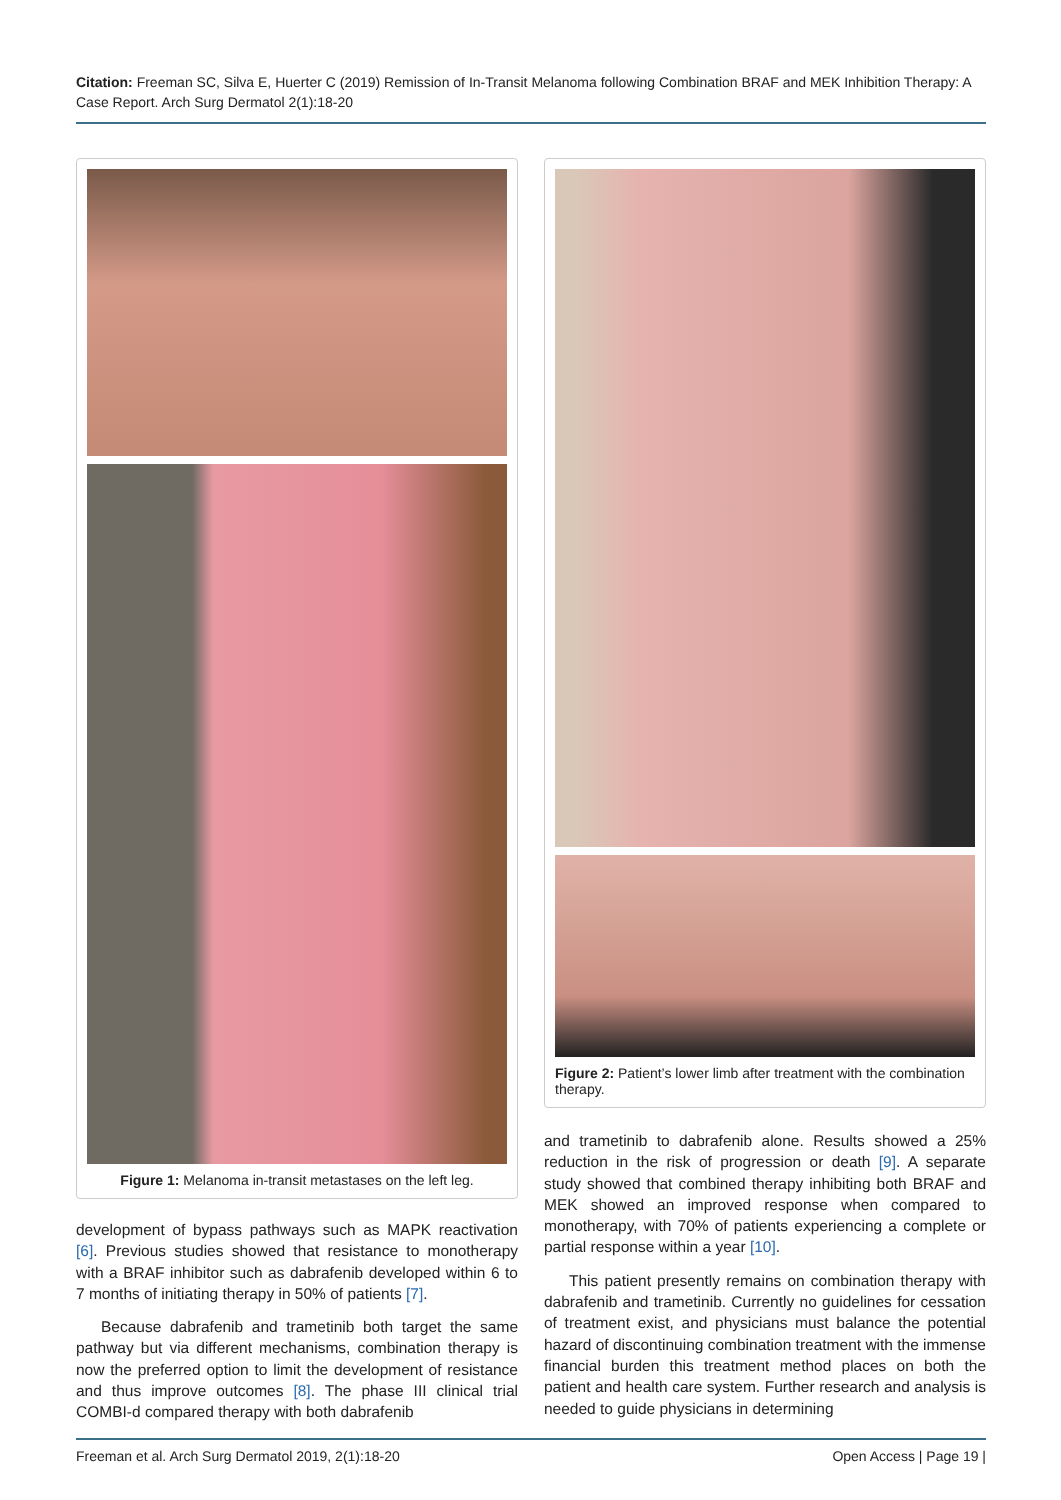Citation: Freeman SC, Silva E, Huerter C (2019) Remission of In-Transit Melanoma following Combination BRAF and MEK Inhibition Therapy: A Case Report. Arch Surg Dermatol 2(1):18-20
Figure 1: Melanoma in-transit metastases on the left leg.
development of bypass pathways such as MAPK reactivation [6]. Previous studies showed that resistance to monotherapy with a BRAF inhibitor such as dabrafenib developed within 6 to 7 months of initiating therapy in 50% of patients [7].
Because dabrafenib and trametinib both target the same pathway but via different mechanisms, combination therapy is now the preferred option to limit the development of resistance and thus improve outcomes [8]. The phase III clinical trial COMBI-d compared therapy with both dabrafenib
Figure 2: Patient’s lower limb after treatment with the combination therapy.
and trametinib to dabrafenib alone. Results showed a 25% reduction in the risk of progression or death [9]. A separate study showed that combined therapy inhibiting both BRAF and MEK showed an improved response when compared to monotherapy, with 70% of patients experiencing a complete or partial response within a year [10].
This patient presently remains on combination therapy with dabrafenib and trametinib. Currently no guidelines for cessation of treatment exist, and physicians must balance the potential hazard of discontinuing combination treatment with the immense financial burden this treatment method places on both the patient and health care system. Further research and analysis is needed to guide physicians in determining
Freeman et al. Arch Surg Dermatol 2019, 2(1):18-20 Open Access | Page 19 |